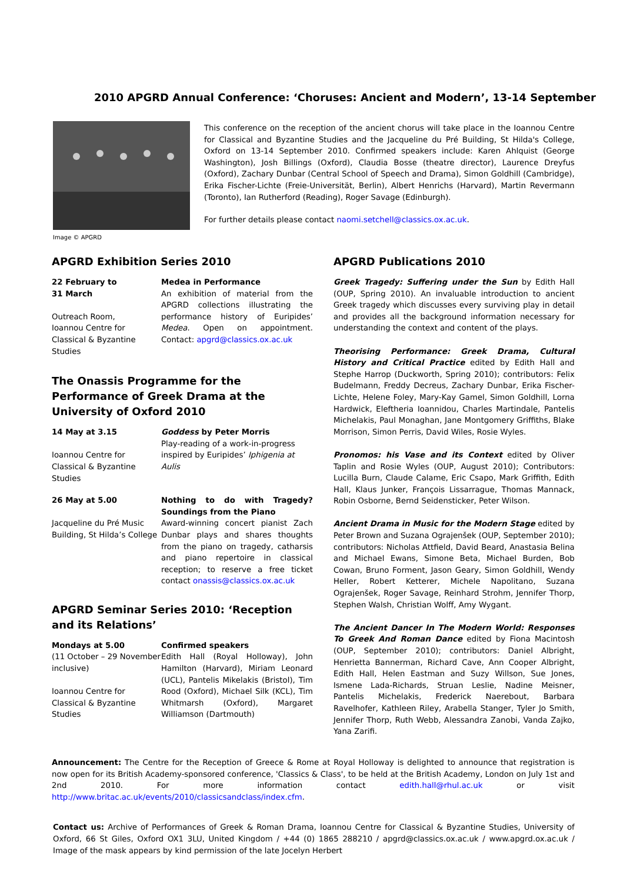2010 APGRD Annual Conference: ‘Choruses: Ancient and Modern’, 13-14 September
Image © APGRD
This conference on the reception of the ancient chorus will take place in the Ioannou Centre for Classical and Byzantine Studies and the Jacqueline du Pré Building, St Hilda's College, Oxford on 13-14 September 2010. Confirmed speakers include: Karen Ahlquist (George Washington), Josh Billings (Oxford), Claudia Bosse (theatre director), Laurence Dreyfus (Oxford), Zachary Dunbar (Central School of Speech and Drama), Simon Goldhill (Cambridge), Erika Fischer-Lichte (Freie-Universität, Berlin), Albert Henrichs (Harvard), Martin Revermann (Toronto), Ian Rutherford (Reading), Roger Savage (Edinburgh).
For further details please contact naomi.setchell@classics.ox.ac.uk.
APGRD Exhibition Series 2010
22 February to
31 March
Outreach Room,
Ioannou Centre for
Classical & Byzantine
Studies
Medea in Performance
An exhibition of material from the APGRD collections illustrating the performance history of Euripides’ Medea. Open on appointment. Contact: apgrd@classics.ox.ac.uk
The Onassis Programme for the Performance of Greek Drama at the University of Oxford 2010
14 May at 3.15
Ioannou Centre for
Classical & Byzantine
Studies
Goddess by Peter Morris
Play-reading of a work-in-progress inspired by Euripides’ Iphigenia at Aulis
26 May at 5.00
Jacqueline du Pré Music Building, St Hilda’s College
Nothing to do with Tragedy? Soundings from the Piano
Award-winning concert pianist Zach Dunbar plays and shares thoughts from the piano on tragedy, catharsis and piano repertoire in classical reception; to reserve a free ticket contact onassis@classics.ox.ac.uk
APGRD Seminar Series 2010: ‘Reception and its Relations’
Mondays at 5.00
(11 October – 29 November inclusive)
Ioannou Centre for
Classical & Byzantine
Studies
Confirmed speakers
Edith Hall (Royal Holloway), John Hamilton (Harvard), Miriam Leonard (UCL), Pantelis Mikelakis (Bristol), Tim Rood (Oxford), Michael Silk (KCL), Tim Whitmarsh (Oxford), Margaret Williamson (Dartmouth)
APGRD Publications 2010
Greek Tragedy: Suffering under the Sun by Edith Hall (OUP, Spring 2010). An invaluable introduction to ancient Greek tragedy which discusses every surviving play in detail and provides all the background information necessary for understanding the context and content of the plays.
Theorising Performance: Greek Drama, Cultural History and Critical Practice edited by Edith Hall and Stephe Harrop (Duckworth, Spring 2010); contributors: Felix Budelmann, Freddy Decreus, Zachary Dunbar, Erika Fischer-Lichte, Helene Foley, Mary-Kay Gamel, Simon Goldhill, Lorna Hardwick, Eleftheria Ioannidou, Charles Martindale, Pantelis Michelakis, Paul Monaghan, Jane Montgomery Griffiths, Blake Morrison, Simon Perris, David Wiles, Rosie Wyles.
Pronomos: his Vase and its Context edited by Oliver Taplin and Rosie Wyles (OUP, August 2010); Contributors: Lucilla Burn, Claude Calame, Eric Csapo, Mark Griffith, Edith Hall, Klaus Junker, François Lissarrague, Thomas Mannack, Robin Osborne, Bernd Seidensticker, Peter Wilson.
Ancient Drama in Music for the Modern Stage edited by Peter Brown and Suzana Ograjenšek (OUP, September 2010); contributors: Nicholas Attfield, David Beard, Anastasia Belina and Michael Ewans, Simone Beta, Michael Burden, Bob Cowan, Bruno Forment, Jason Geary, Simon Goldhill, Wendy Heller, Robert Ketterer, Michele Napolitano, Suzana Ograjenšek, Roger Savage, Reinhard Strohm, Jennifer Thorp, Stephen Walsh, Christian Wolff, Amy Wygant.
The Ancient Dancer In The Modern World: Responses To Greek And Roman Dance edited by Fiona Macintosh (OUP, September 2010); contributors: Daniel Albright, Henrietta Bannerman, Richard Cave, Ann Cooper Albright, Edith Hall, Helen Eastman and Suzy Willson, Sue Jones, Ismene Lada-Richards, Struan Leslie, Nadine Meisner, Pantelis Michelakis, Frederick Naerebout, Barbara Ravelhofer, Kathleen Riley, Arabella Stanger, Tyler Jo Smith, Jennifer Thorp, Ruth Webb, Alessandra Zanobi, Vanda Zajko, Yana Zarifi.
Announcement: The Centre for the Reception of Greece & Rome at Royal Holloway is delighted to announce that registration is now open for its British Academy-sponsored conference, 'Classics & Class', to be held at the British Academy, London on July 1st and 2nd 2010. For more information contact edith.hall@rhul.ac.uk or visit http://www.britac.ac.uk/events/2010/classicsandclass/index.cfm.
Contact us: Archive of Performances of Greek & Roman Drama, Ioannou Centre for Classical & Byzantine Studies, University of Oxford, 66 St Giles, Oxford OX1 3LU, United Kingdom / +44 (0) 1865 288210 / apgrd@classics.ox.ac.uk / www.apgrd.ox.ac.uk / Image of the mask appears by kind permission of the late Jocelyn Herbert